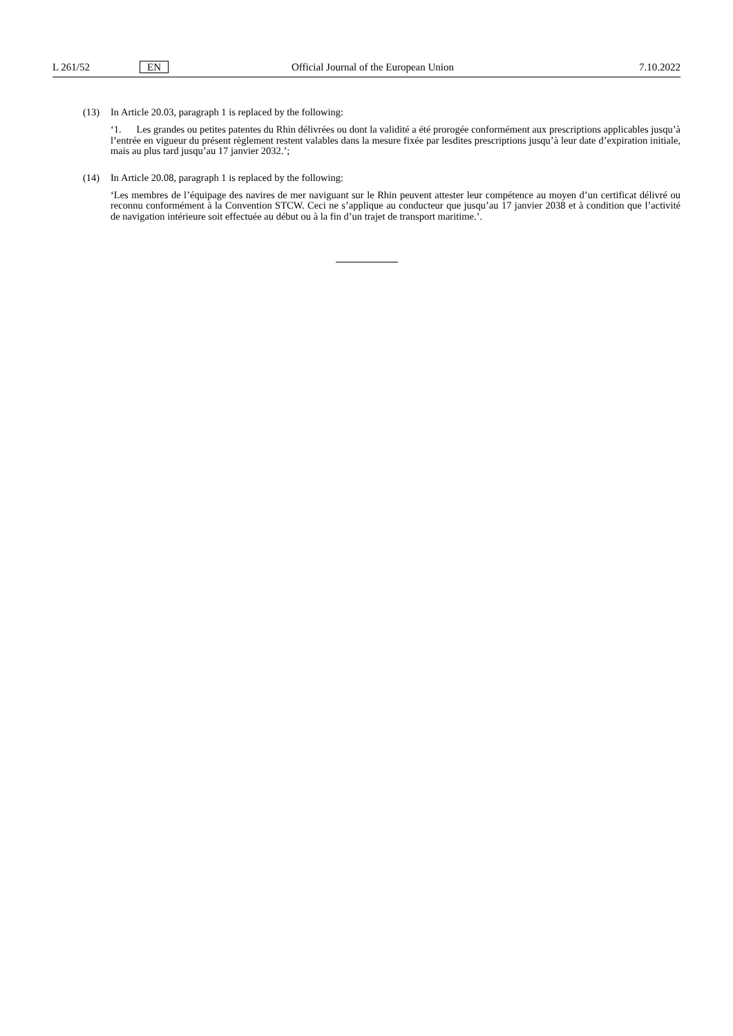L 261/52 EN Official Journal of the European Union 7.10.2022
(13) In Article 20.03, paragraph 1 is replaced by the following:
‘1. Les grandes ou petites patentes du Rhin délivrées ou dont la validité a été prorogée conformément aux prescriptions applicables jusqu’à l’entrée en vigueur du présent règlement restent valables dans la mesure fixée par lesdites prescriptions jusqu’à leur date d’expiration initiale, mais au plus tard jusqu’au 17 janvier 2032.’;
(14) In Article 20.08, paragraph 1 is replaced by the following:
‘Les membres de l’équipage des navires de mer naviguant sur le Rhin peuvent attester leur compétence au moyen d’un certificat délivré ou reconnu conformément à la Convention STCW. Ceci ne s’applique au conducteur que jusqu’au 17 janvier 2038 et à condition que l’activité de navigation intérieure soit effectuée au début ou à la fin d’un trajet de transport maritime.’.